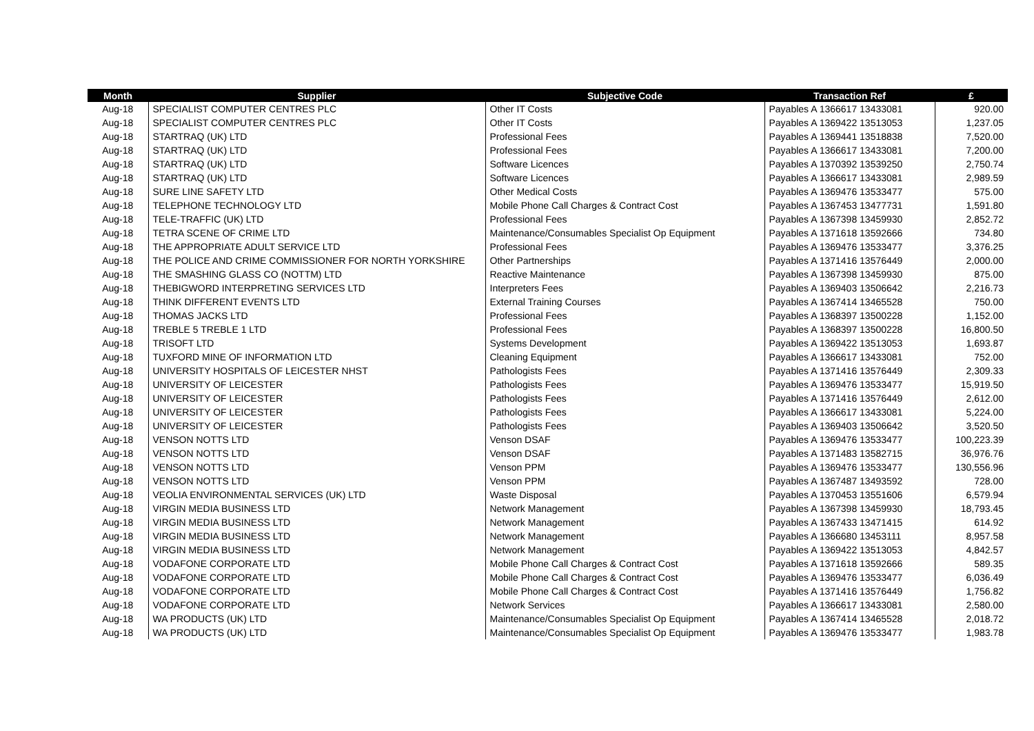| Month | Supplier | Subjective Code | Transaction Ref | £ |
| --- | --- | --- | --- | --- |
| Aug-18 | SPECIALIST COMPUTER CENTRES PLC | Other IT Costs | Payables A 1366617 13433081 | 920.00 |
| Aug-18 | SPECIALIST COMPUTER CENTRES PLC | Other IT Costs | Payables A 1369422 13513053 | 1,237.05 |
| Aug-18 | STARTRAQ (UK) LTD | Professional Fees | Payables A 1369441 13518838 | 7,520.00 |
| Aug-18 | STARTRAQ (UK) LTD | Professional Fees | Payables A 1366617 13433081 | 7,200.00 |
| Aug-18 | STARTRAQ (UK) LTD | Software Licences | Payables A 1370392 13539250 | 2,750.74 |
| Aug-18 | STARTRAQ (UK) LTD | Software Licences | Payables A 1366617 13433081 | 2,989.59 |
| Aug-18 | SURE LINE SAFETY LTD | Other Medical Costs | Payables A 1369476 13533477 | 575.00 |
| Aug-18 | TELEPHONE TECHNOLOGY LTD | Mobile Phone Call Charges & Contract Cost | Payables A 1367453 13477731 | 1,591.80 |
| Aug-18 | TELE-TRAFFIC (UK) LTD | Professional Fees | Payables A 1367398 13459930 | 2,852.72 |
| Aug-18 | TETRA SCENE OF CRIME LTD | Maintenance/Consumables Specialist Op Equipment | Payables A 1371618 13592666 | 734.80 |
| Aug-18 | THE APPROPRIATE ADULT SERVICE LTD | Professional Fees | Payables A 1369476 13533477 | 3,376.25 |
| Aug-18 | THE POLICE AND CRIME COMMISSIONER FOR NORTH YORKSHIRE | Other Partnerships | Payables A 1371416 13576449 | 2,000.00 |
| Aug-18 | THE SMASHING GLASS CO (NOTTM) LTD | Reactive Maintenance | Payables A 1367398 13459930 | 875.00 |
| Aug-18 | THEBIGWORD INTERPRETING SERVICES LTD | Interpreters Fees | Payables A 1369403 13506642 | 2,216.73 |
| Aug-18 | THINK DIFFERENT EVENTS LTD | External Training Courses | Payables A 1367414 13465528 | 750.00 |
| Aug-18 | THOMAS JACKS LTD | Professional Fees | Payables A 1368397 13500228 | 1,152.00 |
| Aug-18 | TREBLE 5 TREBLE 1 LTD | Professional Fees | Payables A 1368397 13500228 | 16,800.50 |
| Aug-18 | TRISOFT LTD | Systems Development | Payables A 1369422 13513053 | 1,693.87 |
| Aug-18 | TUXFORD MINE OF INFORMATION LTD | Cleaning Equipment | Payables A 1366617 13433081 | 752.00 |
| Aug-18 | UNIVERSITY HOSPITALS OF LEICESTER NHST | Pathologists Fees | Payables A 1371416 13576449 | 2,309.33 |
| Aug-18 | UNIVERSITY OF LEICESTER | Pathologists Fees | Payables A 1369476 13533477 | 15,919.50 |
| Aug-18 | UNIVERSITY OF LEICESTER | Pathologists Fees | Payables A 1371416 13576449 | 2,612.00 |
| Aug-18 | UNIVERSITY OF LEICESTER | Pathologists Fees | Payables A 1366617 13433081 | 5,224.00 |
| Aug-18 | UNIVERSITY OF LEICESTER | Pathologists Fees | Payables A 1369403 13506642 | 3,520.50 |
| Aug-18 | VENSON NOTTS LTD | Venson DSAF | Payables A 1369476 13533477 | 100,223.39 |
| Aug-18 | VENSON NOTTS LTD | Venson DSAF | Payables A 1371483 13582715 | 36,976.76 |
| Aug-18 | VENSON NOTTS LTD | Venson PPM | Payables A 1369476 13533477 | 130,556.96 |
| Aug-18 | VENSON NOTTS LTD | Venson PPM | Payables A 1367487 13493592 | 728.00 |
| Aug-18 | VEOLIA ENVIRONMENTAL SERVICES (UK) LTD | Waste Disposal | Payables A 1370453 13551606 | 6,579.94 |
| Aug-18 | VIRGIN MEDIA BUSINESS LTD | Network Management | Payables A 1367398 13459930 | 18,793.45 |
| Aug-18 | VIRGIN MEDIA BUSINESS LTD | Network Management | Payables A 1367433 13471415 | 614.92 |
| Aug-18 | VIRGIN MEDIA BUSINESS LTD | Network Management | Payables A 1366680 13453111 | 8,957.58 |
| Aug-18 | VIRGIN MEDIA BUSINESS LTD | Network Management | Payables A 1369422 13513053 | 4,842.57 |
| Aug-18 | VODAFONE CORPORATE LTD | Mobile Phone Call Charges & Contract Cost | Payables A 1371618 13592666 | 589.35 |
| Aug-18 | VODAFONE CORPORATE LTD | Mobile Phone Call Charges & Contract Cost | Payables A 1369476 13533477 | 6,036.49 |
| Aug-18 | VODAFONE CORPORATE LTD | Mobile Phone Call Charges & Contract Cost | Payables A 1371416 13576449 | 1,756.82 |
| Aug-18 | VODAFONE CORPORATE LTD | Network Services | Payables A 1366617 13433081 | 2,580.00 |
| Aug-18 | WA PRODUCTS (UK) LTD | Maintenance/Consumables Specialist Op Equipment | Payables A 1367414 13465528 | 2,018.72 |
| Aug-18 | WA PRODUCTS (UK) LTD | Maintenance/Consumables Specialist Op Equipment | Payables A 1369476 13533477 | 1,983.78 |